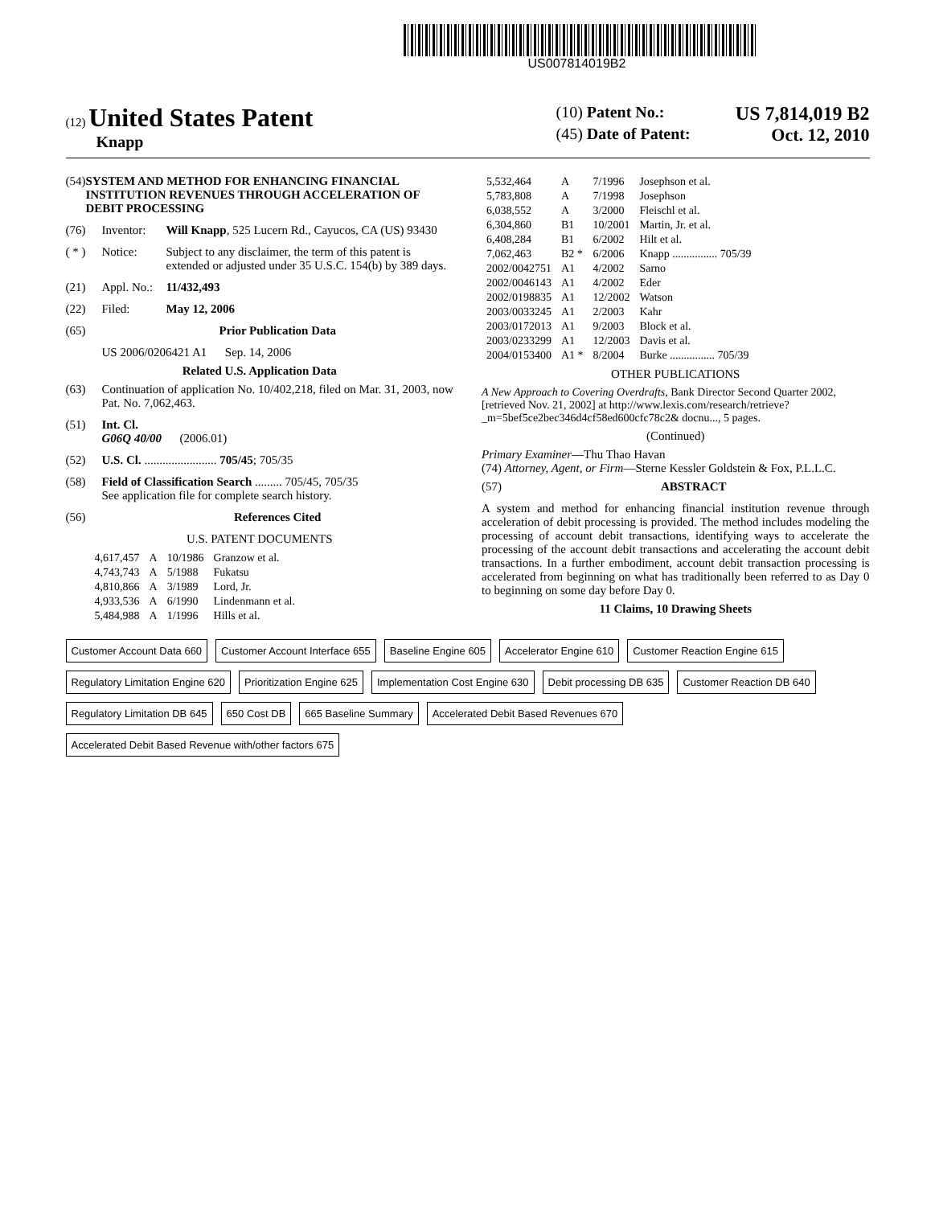US007814019B2
(12) United States Patent
Knapp
(10) Patent No.: US 7,814,019 B2
(45) Date of Patent: Oct. 12, 2010
(54) SYSTEM AND METHOD FOR ENHANCING FINANCIAL INSTITUTION REVENUES THROUGH ACCELERATION OF DEBIT PROCESSING
(76) Inventor: Will Knapp, 525 Lucern Rd., Cayucos, CA (US) 93430
( * ) Notice: Subject to any disclaimer, the term of this patent is extended or adjusted under 35 U.S.C. 154(b) by 389 days.
(21) Appl. No.: 11/432,493
(22) Filed: May 12, 2006
(65) Prior Publication Data
US 2006/0206421 A1 Sep. 14, 2006
Related U.S. Application Data
(63) Continuation of application No. 10/402,218, filed on Mar. 31, 2003, now Pat. No. 7,062,463.
(51) Int. Cl.
G06Q 40/00 (2006.01)
(52) U.S. Cl. ........................ 705/45; 705/35
(58) Field of Classification Search ......... 705/45, 705/35
See application file for complete search history.
(56) References Cited
U.S. PATENT DOCUMENTS
| 4,617,457 | A | 10/1986 | Granzow et al. |
| 4,743,743 | A | 5/1988 | Fukatsu |
| 4,810,866 | A | 3/1989 | Lord, Jr. |
| 4,933,536 | A | 6/1990 | Lindenmann et al. |
| 5,484,988 | A | 1/1996 | Hills et al. |
| 5,532,464 | A | 7/1996 | Josephson et al. |
| 5,783,808 | A | 7/1998 | Josephson |
| 6,038,552 | A | 3/2000 | Fleischl et al. |
| 6,304,860 | B1 | 10/2001 | Martin, Jr. et al. |
| 6,408,284 | B1 | 6/2002 | Hilt et al. |
| 7,062,463 | B2 * | 6/2006 | Knapp ................ 705/39 |
| 2002/0042751 | A1 | 4/2002 | Sarno |
| 2002/0046143 | A1 | 4/2002 | Eder |
| 2002/0198835 | A1 | 12/2002 | Watson |
| 2003/0033245 | A1 | 2/2003 | Kahr |
| 2003/0172013 | A1 | 9/2003 | Block et al. |
| 2003/0233299 | A1 | 12/2003 | Davis et al. |
| 2004/0153400 | A1 * | 8/2004 | Burke ................ 705/39 |
OTHER PUBLICATIONS
A New Approach to Covering Overdrafts, Bank Director Second Quarter 2002, [retrieved Nov. 21, 2002] at http://www.lexis.com/research/retrieve?_m=5bef5ce2bec346d4cf58ed600cfc78c2& docnu..., 5 pages.
(Continued)
Primary Examiner—Thu Thao Havan
(74) Attorney, Agent, or Firm—Sterne Kessler Goldstein & Fox, P.L.L.C.
(57) ABSTRACT
A system and method for enhancing financial institution revenue through acceleration of debit processing is provided. The method includes modeling the processing of account debit transactions, identifying ways to accelerate the processing of the account debit transactions and accelerating the account debit transactions. In a further embodiment, account debit transaction processing is accelerated from beginning on what has traditionally been referred to as Day 0 to beginning on some day before Day 0.
11 Claims, 10 Drawing Sheets
Customer Account Data 660
Customer Account Interface 655
Baseline Engine 605
Accelerator Engine 610
Customer Reaction Engine 615
Regulatory Limitation Engine 620
Prioritization Engine 625
Implementation Cost Engine 630
Debit processing DB 635
Customer Reaction DB 640
Regulatory Limitation DB 645
650 Cost DB
665 Baseline Summary
Accelerated Debit Based Revenues 670
Accelerated Debit Based Revenue with/other factors 675